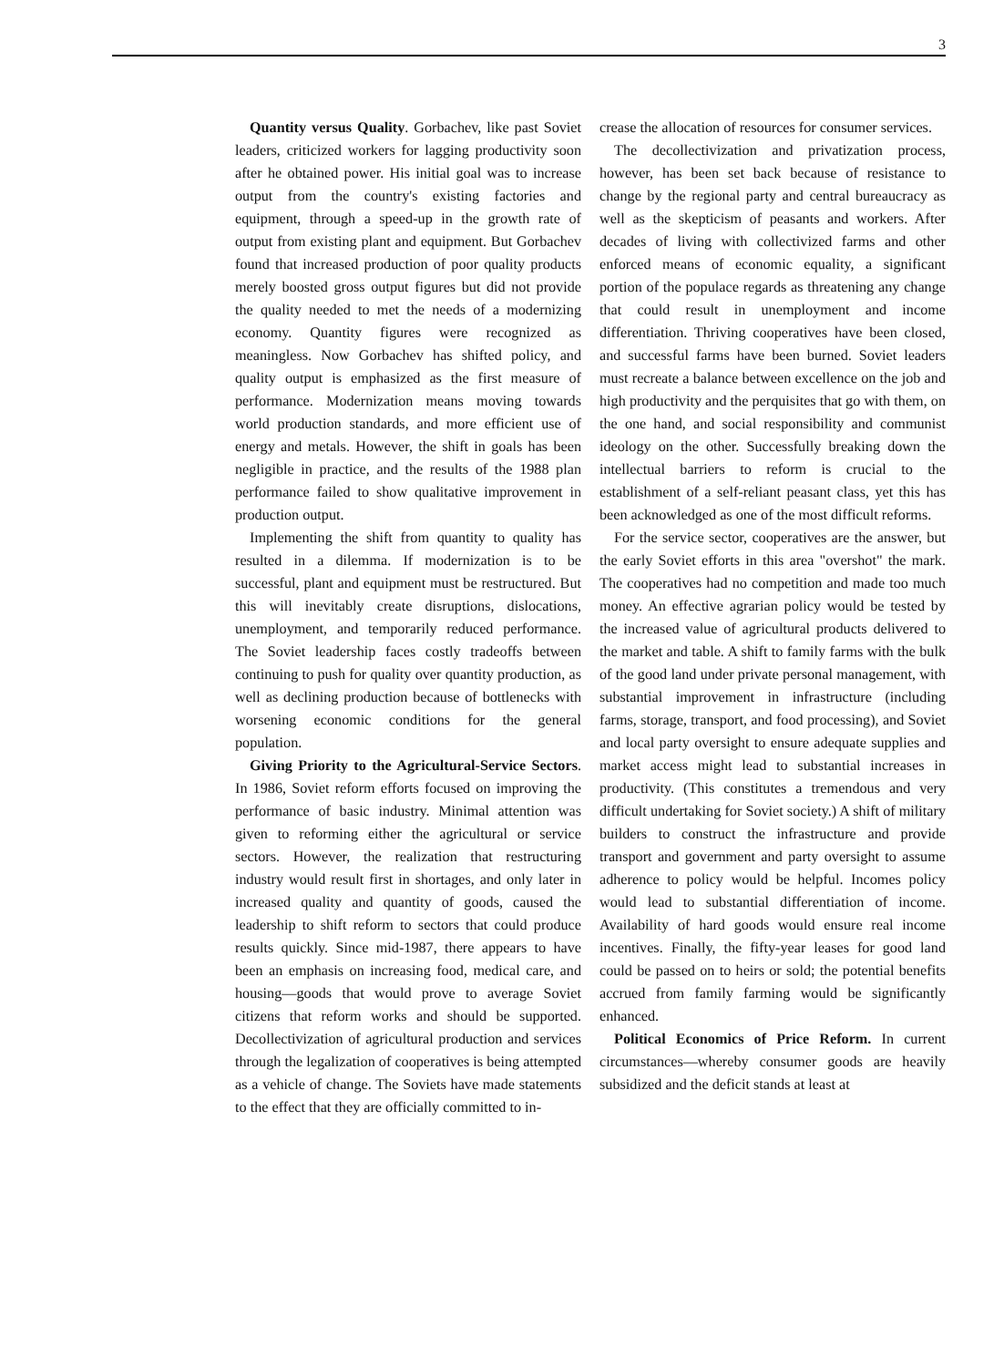3
Quantity versus Quality. Gorbachev, like past Soviet leaders, criticized workers for lagging productivity soon after he obtained power. His initial goal was to increase output from the country's existing factories and equipment, through a speed-up in the growth rate of output from existing plant and equipment. But Gorbachev found that increased production of poor quality products merely boosted gross output figures but did not provide the quality needed to met the needs of a modernizing economy. Quantity figures were recognized as meaningless. Now Gorbachev has shifted policy, and quality output is emphasized as the first measure of performance. Modernization means moving towards world production standards, and more efficient use of energy and metals. However, the shift in goals has been negligible in practice, and the results of the 1988 plan performance failed to show qualitative improvement in production output.
Implementing the shift from quantity to quality has resulted in a dilemma. If modernization is to be successful, plant and equipment must be restructured. But this will inevitably create disruptions, dislocations, unemployment, and temporarily reduced performance. The Soviet leadership faces costly tradeoffs between continuing to push for quality over quantity production, as well as declining production because of bottlenecks with worsening economic conditions for the general population.
Giving Priority to the Agricultural-Service Sectors. In 1986, Soviet reform efforts focused on improving the performance of basic industry. Minimal attention was given to reforming either the agricultural or service sectors. However, the realization that restructuring industry would result first in shortages, and only later in increased quality and quantity of goods, caused the leadership to shift reform to sectors that could produce results quickly. Since mid-1987, there appears to have been an emphasis on increasing food, medical care, and housing—goods that would prove to average Soviet citizens that reform works and should be supported. Decollectivization of agricultural production and services through the legalization of cooperatives is being attempted as a vehicle of change. The Soviets have made statements to the effect that they are officially committed to in-
crease the allocation of resources for consumer services.
The decollectivization and privatization process, however, has been set back because of resistance to change by the regional party and central bureaucracy as well as the skepticism of peasants and workers. After decades of living with collectivized farms and other enforced means of economic equality, a significant portion of the populace regards as threatening any change that could result in unemployment and income differentiation. Thriving cooperatives have been closed, and successful farms have been burned. Soviet leaders must recreate a balance between excellence on the job and high productivity and the perquisites that go with them, on the one hand, and social responsibility and communist ideology on the other. Successfully breaking down the intellectual barriers to reform is crucial to the establishment of a self-reliant peasant class, yet this has been acknowledged as one of the most difficult reforms.
For the service sector, cooperatives are the answer, but the early Soviet efforts in this area "overshot" the mark. The cooperatives had no competition and made too much money. An effective agrarian policy would be tested by the increased value of agricultural products delivered to the market and table. A shift to family farms with the bulk of the good land under private personal management, with substantial improvement in infrastructure (including farms, storage, transport, and food processing), and Soviet and local party oversight to ensure adequate supplies and market access might lead to substantial increases in productivity. (This constitutes a tremendous and very difficult undertaking for Soviet society.) A shift of military builders to construct the infrastructure and provide transport and government and party oversight to assume adherence to policy would be helpful. Incomes policy would lead to substantial differentiation of income. Availability of hard goods would ensure real income incentives. Finally, the fifty-year leases for good land could be passed on to heirs or sold; the potential benefits accrued from family farming would be significantly enhanced.
Political Economics of Price Reform. In current circumstances—whereby consumer goods are heavily subsidized and the deficit stands at least at